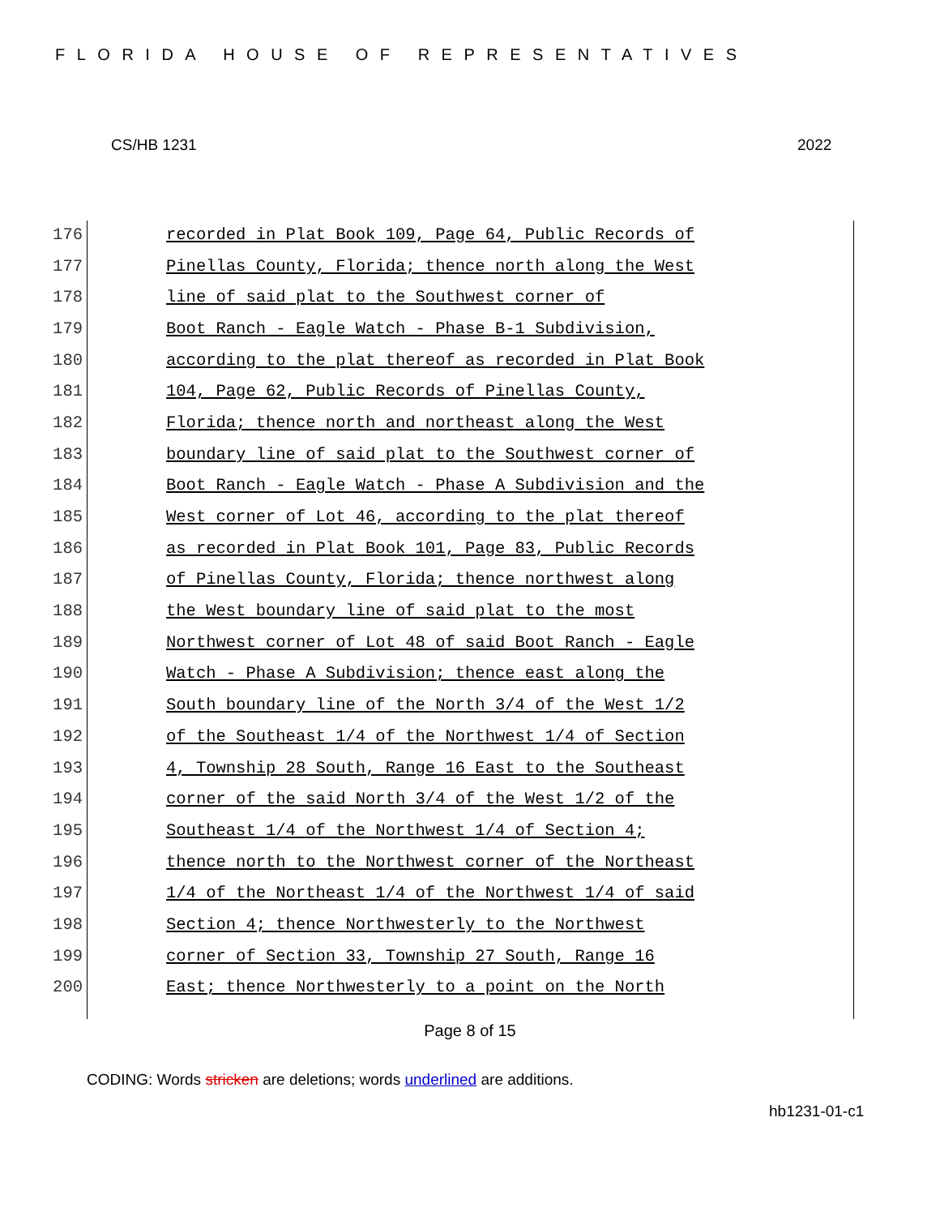FLORIDA HOUSE OF REPRESENTATIVES
CS/HB 1231 2022
176 recorded in Plat Book 109, Page 64, Public Records of
177 Pinellas County, Florida; thence north along the West
178 line of said plat to the Southwest corner of
179 Boot Ranch - Eagle Watch - Phase B-1 Subdivision,
180 according to the plat thereof as recorded in Plat Book
181 104, Page 62, Public Records of Pinellas County,
182 Florida; thence north and northeast along the West
183 boundary line of said plat to the Southwest corner of
184 Boot Ranch - Eagle Watch - Phase A Subdivision and the
185 West corner of Lot 46, according to the plat thereof
186 as recorded in Plat Book 101, Page 83, Public Records
187 of Pinellas County, Florida; thence northwest along
188 the West boundary line of said plat to the most
189 Northwest corner of Lot 48 of said Boot Ranch - Eagle
190 Watch - Phase A Subdivision; thence east along the
191 South boundary line of the North 3/4 of the West 1/2
192 of the Southeast 1/4 of the Northwest 1/4 of Section
193 4, Township 28 South, Range 16 East to the Southeast
194 corner of the said North 3/4 of the West 1/2 of the
195 Southeast 1/4 of the Northwest 1/4 of Section 4;
196 thence north to the Northwest corner of the Northeast
197 1/4 of the Northeast 1/4 of the Northwest 1/4 of said
198 Section 4; thence Northwesterly to the Northwest
199 corner of Section 33, Township 27 South, Range 16
200 East; thence Northwesterly to a point on the North
Page 8 of 15
CODING: Words stricken are deletions; words underlined are additions.
hb1231-01-c1